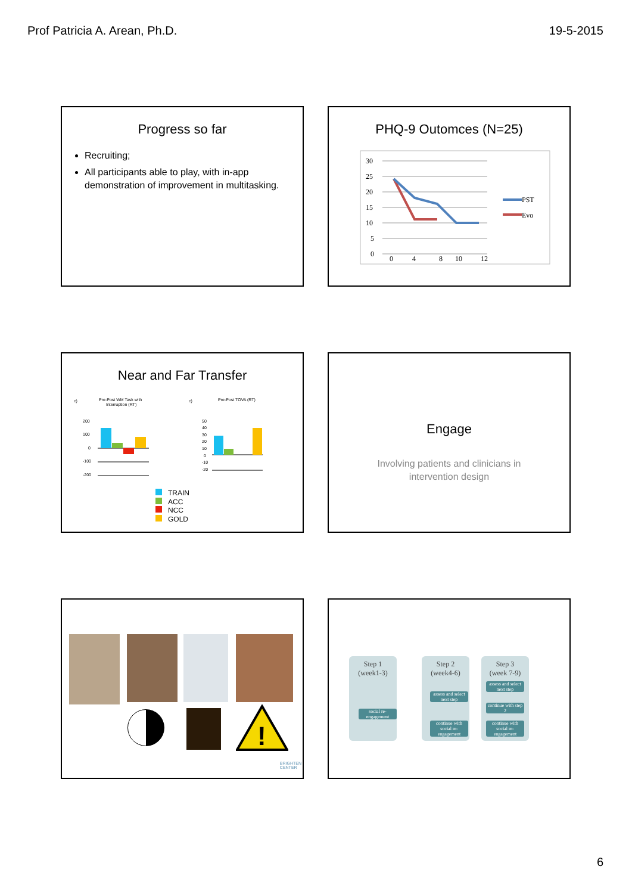Prof Patricia A. Arean, Ph.D. 19-5-2015
Progress so far
Recruiting;
All participants able to play, with in-app demonstration of improvement in multitasking.
PHQ-9 Outomces (N=25)
30
25
20
15
10
5
0
0
4
8
10
12
PST
Evo
Near and Far Transfer
c)
Pre-Post WM Task with
Interruption (RT)
200
100
0
-100
-200
c)
Pre-Post TOVA (RT)
50
40
30
20
10
0
-10
-20
TRAIN
ACC
NCC
GOLD
Engage
Involving patients and clinicians in
intervention design
!
BRIGHTEN
CENTER
Step 1
(week1-3)
Step 2
(week4-6)
Step 3
(week 7-9)
social re-engagement
assess and select next step
continue with social re-engagement
assess and select next step
continue with step 2
continue with social re-engagement
6